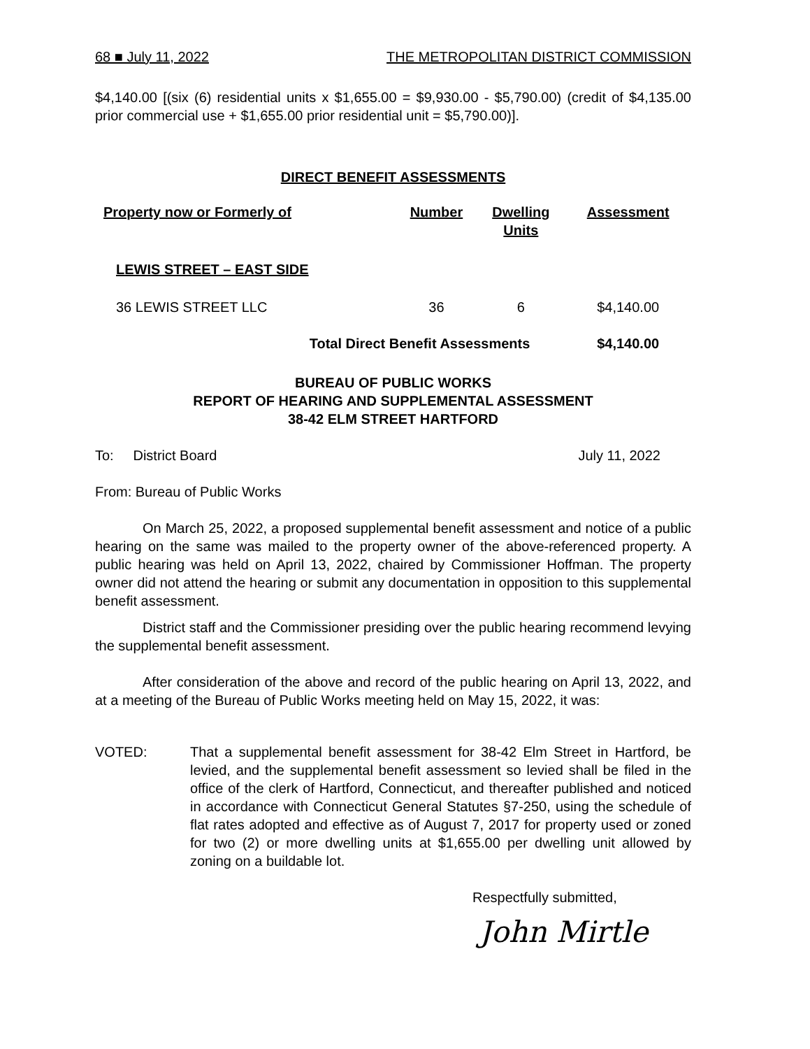68 ■ July 11, 2022 THE METROPOLITAN DISTRICT COMMISSION
$4,140.00 [(six (6) residential units x $1,655.00 = $9,930.00 - $5,790.00) (credit of $4,135.00 prior commercial use + $1,655.00 prior residential unit = $5,790.00)].
DIRECT BENEFIT ASSESSMENTS
| Property now or Formerly of | Number | Dwelling Units | Assessment |
| --- | --- | --- | --- |
| LEWIS STREET – EAST SIDE | | | |
| 36 LEWIS STREET LLC | 36 | 6 | $4,140.00 |
| Total Direct Benefit Assessments | | | $4,140.00 |
BUREAU OF PUBLIC WORKS
REPORT OF HEARING AND SUPPLEMENTAL ASSESSMENT
38-42 ELM STREET HARTFORD
To: District Board July 11, 2022
From: Bureau of Public Works
On March 25, 2022, a proposed supplemental benefit assessment and notice of a public hearing on the same was mailed to the property owner of the above-referenced property. A public hearing was held on April 13, 2022, chaired by Commissioner Hoffman. The property owner did not attend the hearing or submit any documentation in opposition to this supplemental benefit assessment.
District staff and the Commissioner presiding over the public hearing recommend levying the supplemental benefit assessment.
After consideration of the above and record of the public hearing on April 13, 2022, and at a meeting of the Bureau of Public Works meeting held on May 15, 2022, it was:
VOTED: That a supplemental benefit assessment for 38-42 Elm Street in Hartford, be levied, and the supplemental benefit assessment so levied shall be filed in the office of the clerk of Hartford, Connecticut, and thereafter published and noticed in accordance with Connecticut General Statutes §7-250, using the schedule of flat rates adopted and effective as of August 7, 2017 for property used or zoned for two (2) or more dwelling units at $1,655.00 per dwelling unit allowed by zoning on a buildable lot.
Respectfully submitted,
John Mirtle